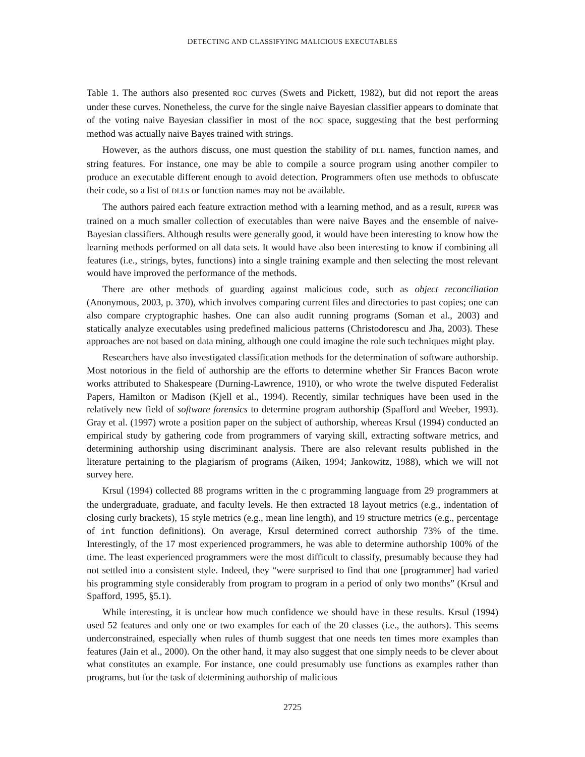DETECTING AND CLASSIFYING MALICIOUS EXECUTABLES
Table 1. The authors also presented ROC curves (Swets and Pickett, 1982), but did not report the areas under these curves. Nonetheless, the curve for the single naive Bayesian classifier appears to dominate that of the voting naive Bayesian classifier in most of the ROC space, suggesting that the best performing method was actually naive Bayes trained with strings.
However, as the authors discuss, one must question the stability of DLL names, function names, and string features. For instance, one may be able to compile a source program using another compiler to produce an executable different enough to avoid detection. Programmers often use methods to obfuscate their code, so a list of DLLs or function names may not be available.
The authors paired each feature extraction method with a learning method, and as a result, RIPPER was trained on a much smaller collection of executables than were naive Bayes and the ensemble of naive-Bayesian classifiers. Although results were generally good, it would have been interesting to know how the learning methods performed on all data sets. It would have also been interesting to know if combining all features (i.e., strings, bytes, functions) into a single training example and then selecting the most relevant would have improved the performance of the methods.
There are other methods of guarding against malicious code, such as object reconciliation (Anonymous, 2003, p. 370), which involves comparing current files and directories to past copies; one can also compare cryptographic hashes. One can also audit running programs (Soman et al., 2003) and statically analyze executables using predefined malicious patterns (Christodorescu and Jha, 2003). These approaches are not based on data mining, although one could imagine the role such techniques might play.
Researchers have also investigated classification methods for the determination of software authorship. Most notorious in the field of authorship are the efforts to determine whether Sir Frances Bacon wrote works attributed to Shakespeare (Durning-Lawrence, 1910), or who wrote the twelve disputed Federalist Papers, Hamilton or Madison (Kjell et al., 1994). Recently, similar techniques have been used in the relatively new field of software forensics to determine program authorship (Spafford and Weeber, 1993). Gray et al. (1997) wrote a position paper on the subject of authorship, whereas Krsul (1994) conducted an empirical study by gathering code from programmers of varying skill, extracting software metrics, and determining authorship using discriminant analysis. There are also relevant results published in the literature pertaining to the plagiarism of programs (Aiken, 1994; Jankowitz, 1988), which we will not survey here.
Krsul (1994) collected 88 programs written in the C programming language from 29 programmers at the undergraduate, graduate, and faculty levels. He then extracted 18 layout metrics (e.g., indentation of closing curly brackets), 15 style metrics (e.g., mean line length), and 19 structure metrics (e.g., percentage of int function definitions). On average, Krsul determined correct authorship 73% of the time. Interestingly, of the 17 most experienced programmers, he was able to determine authorship 100% of the time. The least experienced programmers were the most difficult to classify, presumably because they had not settled into a consistent style. Indeed, they “were surprised to find that one [programmer] had varied his programming style considerably from program to program in a period of only two months” (Krsul and Spafford, 1995, §5.1).
While interesting, it is unclear how much confidence we should have in these results. Krsul (1994) used 52 features and only one or two examples for each of the 20 classes (i.e., the authors). This seems underconstrained, especially when rules of thumb suggest that one needs ten times more examples than features (Jain et al., 2000). On the other hand, it may also suggest that one simply needs to be clever about what constitutes an example. For instance, one could presumably use functions as examples rather than programs, but for the task of determining authorship of malicious
2725